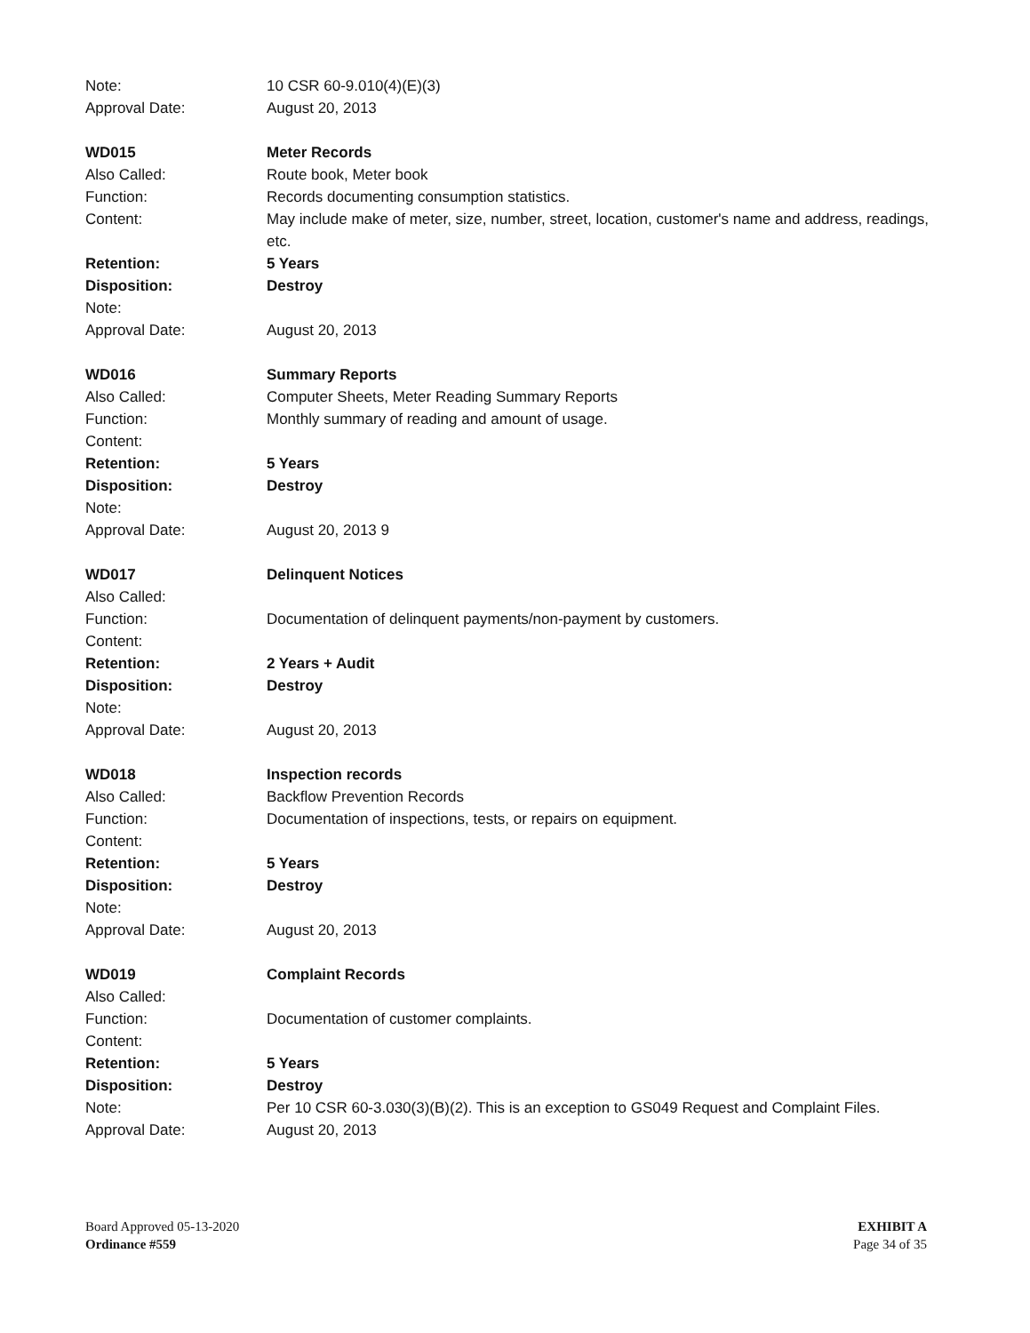Note: 10 CSR 60-9.010(4)(E)(3)
Approval Date: August 20, 2013
WD015 Meter Records
Also Called: Route book, Meter book
Function: Records documenting consumption statistics.
Content: May include make of meter, size, number, street, location, customer's name and address, readings, etc.
Retention: 5 Years
Disposition: Destroy
Note:
Approval Date: August 20, 2013
WD016 Summary Reports
Also Called: Computer Sheets, Meter Reading Summary Reports
Function: Monthly summary of reading and amount of usage.
Content:
Retention: 5 Years
Disposition: Destroy
Note:
Approval Date: August 20, 2013 9
WD017 Delinquent Notices
Also Called:
Function: Documentation of delinquent payments/non-payment by customers.
Content:
Retention: 2 Years + Audit
Disposition: Destroy
Note:
Approval Date: August 20, 2013
WD018 Inspection records
Also Called: Backflow Prevention Records
Function: Documentation of inspections, tests, or repairs on equipment.
Content:
Retention: 5 Years
Disposition: Destroy
Note:
Approval Date: August 20, 2013
WD019 Complaint Records
Also Called:
Function: Documentation of customer complaints.
Content:
Retention: 5 Years
Disposition: Destroy
Note: Per 10 CSR 60-3.030(3)(B)(2). This is an exception to GS049 Request and Complaint Files.
Approval Date: August 20, 2013
Board Approved 05-13-2020
Ordinance #559
EXHIBIT A
Page 34 of 35